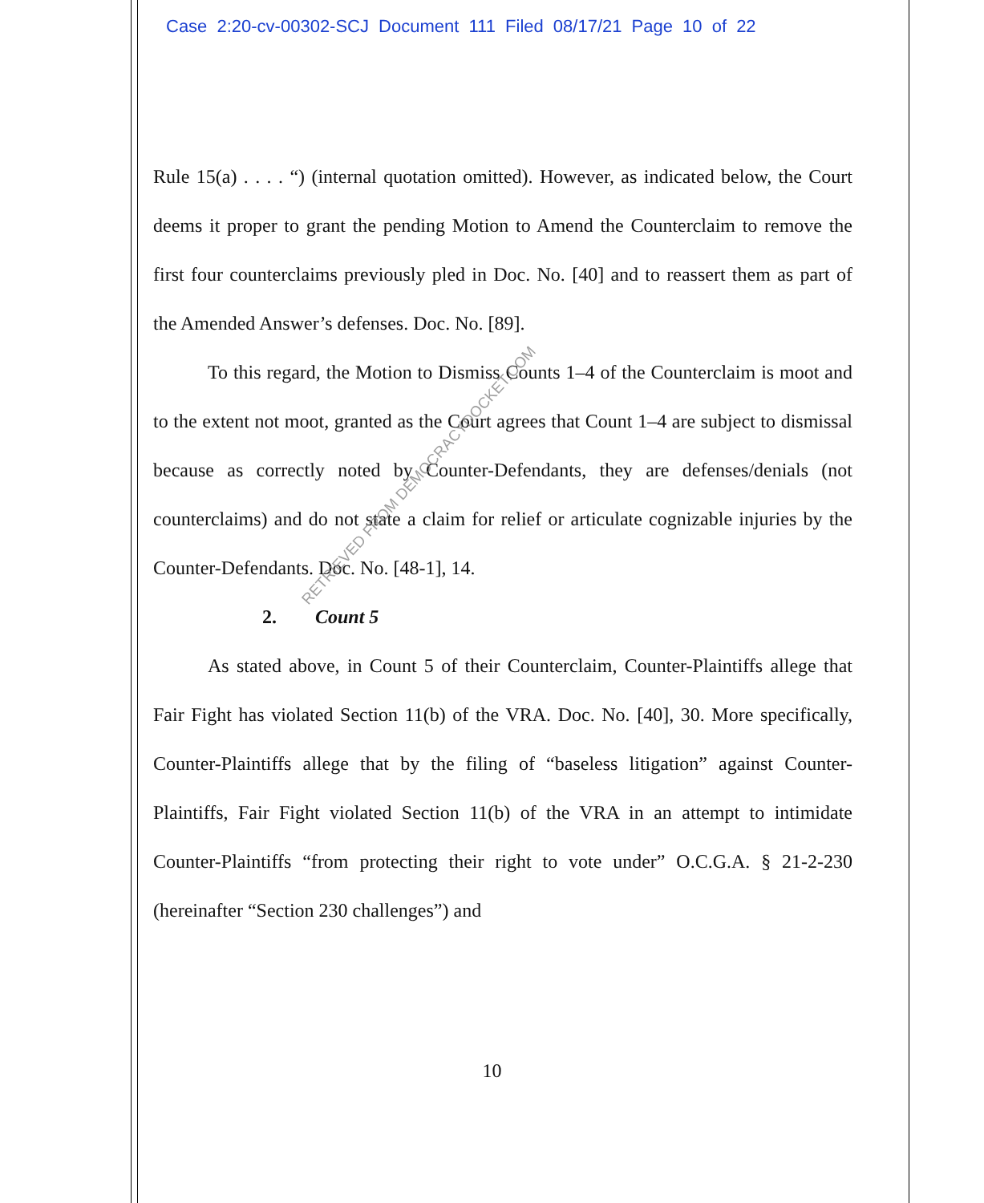Case 2:20-cv-00302-SCJ Document 111 Filed 08/17/21 Page 10 of 22
Rule 15(a) . . . . “) (internal quotation omitted). However, as indicated below, the Court deems it proper to grant the pending Motion to Amend the Counterclaim to remove the first four counterclaims previously pled in Doc. No. [40] and to reassert them as part of the Amended Answer’s defenses. Doc. No. [89].
To this regard, the Motion to Dismiss Counts 1–4 of the Counterclaim is moot and to the extent not moot, granted as the Court agrees that Count 1–4 are subject to dismissal because as correctly noted by Counter-Defendants, they are defenses/denials (not counterclaims) and do not state a claim for relief or articulate cognizable injuries by the Counter-Defendants. Doc. No. [48-1], 14.
2. Count 5
As stated above, in Count 5 of their Counterclaim, Counter-Plaintiffs allege that Fair Fight has violated Section 11(b) of the VRA. Doc. No. [40], 30. More specifically, Counter-Plaintiffs allege that by the filing of “baseless litigation” against Counter-Plaintiffs, Fair Fight violated Section 11(b) of the VRA in an attempt to intimidate Counter-Plaintiffs “from protecting their right to vote under” O.C.G.A. § 21-2-230 (hereinafter “Section 230 challenges”) and
RETRIEVED FROM DEMOCRACYDOCKET.COM
10